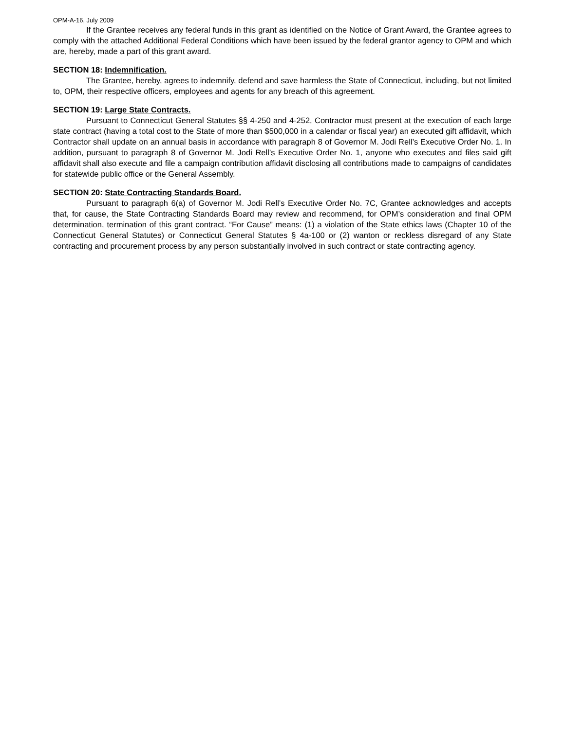OPM-A-16, July 2009
If the Grantee receives any federal funds in this grant as identified on the Notice of Grant Award, the Grantee agrees to comply with the attached Additional Federal Conditions which have been issued by the federal grantor agency to OPM and which are, hereby, made a part of this grant award.
SECTION 18: Indemnification.
The Grantee, hereby, agrees to indemnify, defend and save harmless the State of Connecticut, including, but not limited to, OPM, their respective officers, employees and agents for any breach of this agreement.
SECTION 19: Large State Contracts.
Pursuant to Connecticut General Statutes §§ 4-250 and 4-252, Contractor must present at the execution of each large state contract (having a total cost to the State of more than $500,000 in a calendar or fiscal year) an executed gift affidavit, which Contractor shall update on an annual basis in accordance with paragraph 8 of Governor M. Jodi Rell’s Executive Order No. 1. In addition, pursuant to paragraph 8 of Governor M. Jodi Rell’s Executive Order No. 1, anyone who executes and files said gift affidavit shall also execute and file a campaign contribution affidavit disclosing all contributions made to campaigns of candidates for statewide public office or the General Assembly.
SECTION 20: State Contracting Standards Board.
Pursuant to paragraph 6(a) of Governor M. Jodi Rell’s Executive Order No. 7C, Grantee acknowledges and accepts that, for cause, the State Contracting Standards Board may review and recommend, for OPM’s consideration and final OPM determination, termination of this grant contract. “For Cause” means: (1) a violation of the State ethics laws (Chapter 10 of the Connecticut General Statutes) or Connecticut General Statutes § 4a-100 or (2) wanton or reckless disregard of any State contracting and procurement process by any person substantially involved in such contract or state contracting agency.